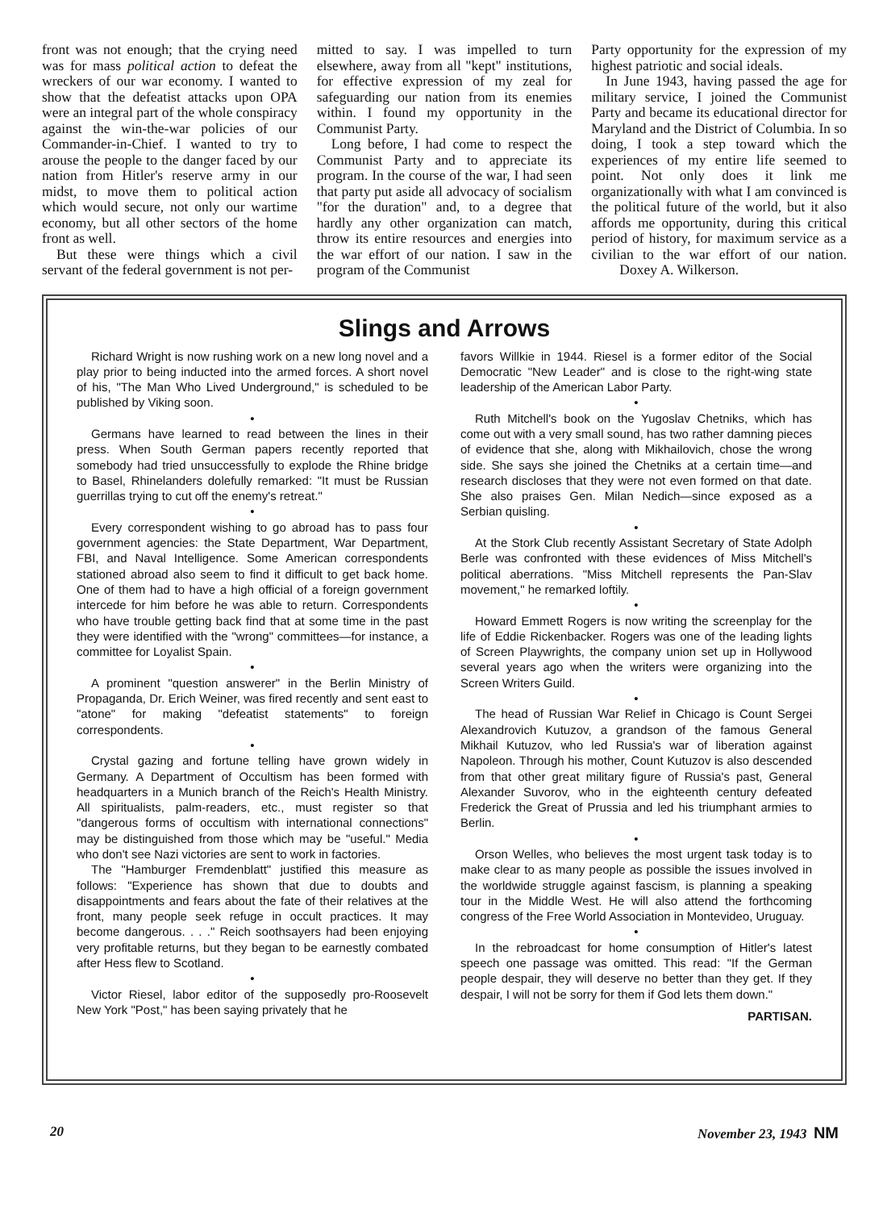front was not enough; that the crying need was for mass political action to defeat the wreckers of our war economy. I wanted to show that the defeatist attacks upon OPA were an integral part of the whole conspiracy against the win-the-war policies of our Commander-in-Chief. I wanted to try to arouse the people to the danger faced by our nation from Hitler's reserve army in our midst, to move them to political action which would secure, not only our wartime economy, but all other sectors of the home front as well.
But these were things which a civil servant of the federal government is not per-
mitted to say. I was impelled to turn elsewhere, away from all "kept" institutions, for effective expression of my zeal for safeguarding our nation from its enemies within. I found my opportunity in the Communist Party.
Long before, I had come to respect the Communist Party and to appreciate its program. In the course of the war, I had seen that party put aside all advocacy of socialism "for the duration" and, to a degree that hardly any other organization can match, throw its entire resources and energies into the war effort of our nation. I saw in the program of the Communist
Party opportunity for the expression of my highest patriotic and social ideals.
In June 1943, having passed the age for military service, I joined the Communist Party and became its educational director for Maryland and the District of Columbia. In so doing, I took a step toward which the experiences of my entire life seemed to point. Not only does it link me organizationally with what I am convinced is the political future of the world, but it also affords me opportunity, during this critical period of history, for maximum service as a civilian to the war effort of our nation. Doxey A. Wilkerson.
Slings and Arrows
Richard Wright is now rushing work on a new long novel and a play prior to being inducted into the armed forces. A short novel of his, "The Man Who Lived Underground," is scheduled to be published by Viking soon.
•
Germans have learned to read between the lines in their press. When South German papers recently reported that somebody had tried unsuccessfully to explode the Rhine bridge to Basel, Rhinelanders dolefully remarked: "It must be Russian guerrillas trying to cut off the enemy's retreat."
•
Every correspondent wishing to go abroad has to pass four government agencies: the State Department, War Department, FBI, and Naval Intelligence. Some American correspondents stationed abroad also seem to find it difficult to get back home. One of them had to have a high official of a foreign government intercede for him before he was able to return. Correspondents who have trouble getting back find that at some time in the past they were identified with the "wrong" committees—for instance, a committee for Loyalist Spain.
•
A prominent "question answerer" in the Berlin Ministry of Propaganda, Dr. Erich Weiner, was fired recently and sent east to "atone" for making "defeatist statements" to foreign correspondents.
•
Crystal gazing and fortune telling have grown widely in Germany. A Department of Occultism has been formed with headquarters in a Munich branch of the Reich's Health Ministry. All spiritualists, palm-readers, etc., must register so that "dangerous forms of occultism with international connections" may be distinguished from those which may be "useful." Media who don't see Nazi victories are sent to work in factories.
The "Hamburger Fremdenblatt" justified this measure as follows: "Experience has shown that due to doubts and disappointments and fears about the fate of their relatives at the front, many people seek refuge in occult practices. It may become dangerous. . . ." Reich soothsayers had been enjoying very profitable returns, but they began to be earnestly combated after Hess flew to Scotland.
•
Victor Riesel, labor editor of the supposedly pro-Roosevelt New York "Post," has been saying privately that he
favors Willkie in 1944. Riesel is a former editor of the Social Democratic "New Leader" and is close to the right-wing state leadership of the American Labor Party.
•
Ruth Mitchell's book on the Yugoslav Chetniks, which has come out with a very small sound, has two rather damning pieces of evidence that she, along with Mikhailovich, chose the wrong side. She says she joined the Chetniks at a certain time—and research discloses that they were not even formed on that date. She also praises Gen. Milan Nedich—since exposed as a Serbian quisling.
•
At the Stork Club recently Assistant Secretary of State Adolph Berle was confronted with these evidences of Miss Mitchell's political aberrations. "Miss Mitchell represents the Pan-Slav movement," he remarked loftily.
•
Howard Emmett Rogers is now writing the screenplay for the life of Eddie Rickenbacker. Rogers was one of the leading lights of Screen Playwrights, the company union set up in Hollywood several years ago when the writers were organizing into the Screen Writers Guild.
•
The head of Russian War Relief in Chicago is Count Sergei Alexandrovich Kutuzov, a grandson of the famous General Mikhail Kutuzov, who led Russia's war of liberation against Napoleon. Through his mother, Count Kutuzov is also descended from that other great military figure of Russia's past, General Alexander Suvorov, who in the eighteenth century defeated Frederick the Great of Prussia and led his triumphant armies to Berlin.
•
Orson Welles, who believes the most urgent task today is to make clear to as many people as possible the issues involved in the worldwide struggle against fascism, is planning a speaking tour in the Middle West. He will also attend the forthcoming congress of the Free World Association in Montevideo, Uruguay.
•
In the rebroadcast for home consumption of Hitler's latest speech one passage was omitted. This read: "If the German people despair, they will deserve no better than they get. If they despair, I will not be sorry for them if God lets them down."
PARTISAN.
20 November 23, 1943 NM